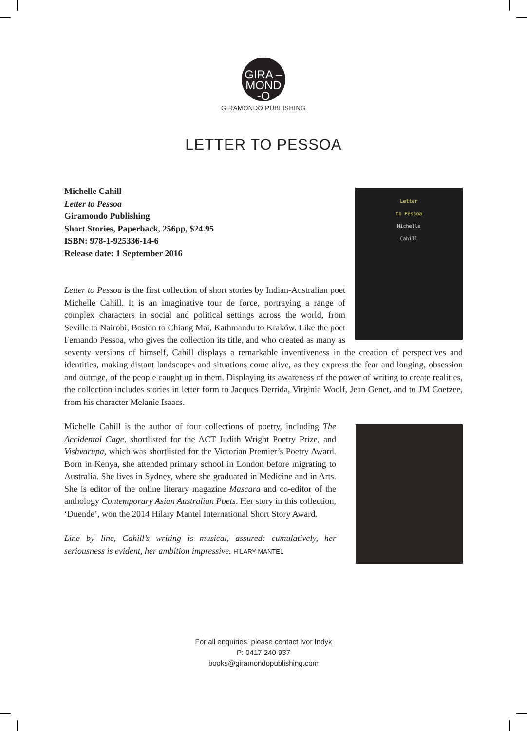GIRA –
MOND
-O
GIRAMONDO PUBLISHING
LETTER TO PESSOA
Letter
to Pessoa
Michelle
Cahill
Michelle Cahill
Letter to Pessoa
Giramondo Publishing
Short Stories, Paperback, 256pp, $24.95
ISBN: 978-1-925336-14-6
Release date: 1 September 2016
Letter to Pessoa is the first collection of short stories by Indian-Australian poet Michelle Cahill. It is an imaginative tour de force, portraying a range of complex characters in social and political settings across the world, from Seville to Nairobi, Boston to Chiang Mai, Kathmandu to Kraków. Like the poet Fernando Pessoa, who gives the collection its title, and who created as many as seventy versions of himself, Cahill displays a remarkable inventiveness in the creation of perspectives and identities, making distant landscapes and situations come alive, as they express the fear and longing, obsession and outrage, of the people caught up in them. Displaying its awareness of the power of writing to create realities, the collection includes stories in letter form to Jacques Derrida, Virginia Woolf, Jean Genet, and to JM Coetzee, from his character Melanie Isaacs.
Michelle Cahill is the author of four collections of poetry, including The Accidental Cage, shortlisted for the ACT Judith Wright Poetry Prize, and Vishvarupa, which was shortlisted for the Victorian Premier’s Poetry Award. Born in Kenya, she attended primary school in London before migrating to Australia. She lives in Sydney, where she graduated in Medicine and in Arts. She is editor of the online literary magazine Mascara and co-editor of the anthology Contemporary Asian Australian Poets. Her story in this collection, ‘Duende’, won the 2014 Hilary Mantel International Short Story Award.
Line by line, Cahill’s writing is musical, assured: cumulatively, her seriousness is evident, her ambition impressive. HILARY MANTEL
For all enquiries, please contact Ivor Indyk
P: 0417 240 937
books@giramondopublishing.com